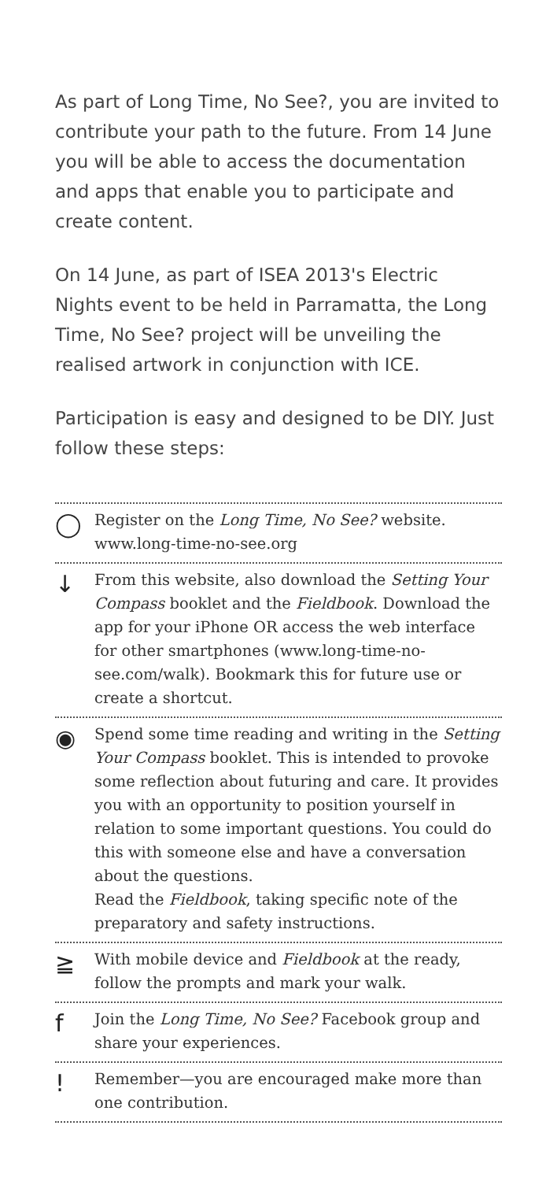As part of Long Time, No See?, you are invited to contribute your path to the future. From 14 June you will be able to access the documentation and apps that enable you to participate and create content.
On 14 June, as part of ISEA 2013's Electric Nights event to be held in Parramatta, the Long Time, No See? project will be unveiling the realised artwork in conjunction with ICE.
Participation is easy and designed to be DIY. Just follow these steps:
◯
Register on the Long Time, No See? website. www.long-time-no-see.org
↓
From this website, also download the Setting Your Compass booklet and the Fieldbook. Download the app for your iPhone OR access the web interface for other smartphones (www.long-time-no-see.com/walk). Bookmark this for future use or create a shortcut.
◉
Spend some time reading and writing in the Setting Your Compass booklet. This is intended to provoke some reflection about futuring and care. It provides you with an opportunity to position yourself in relation to some important questions. You could do this with someone else and have a conversation about the questions.
Read the Fieldbook, taking specific note of the preparatory and safety instructions.
≧
With mobile device and Fieldbook at the ready, follow the prompts and mark your walk.
f
Join the Long Time, No See? Facebook group and share your experiences.
!
Remember—you are encouraged make more than one contribution.